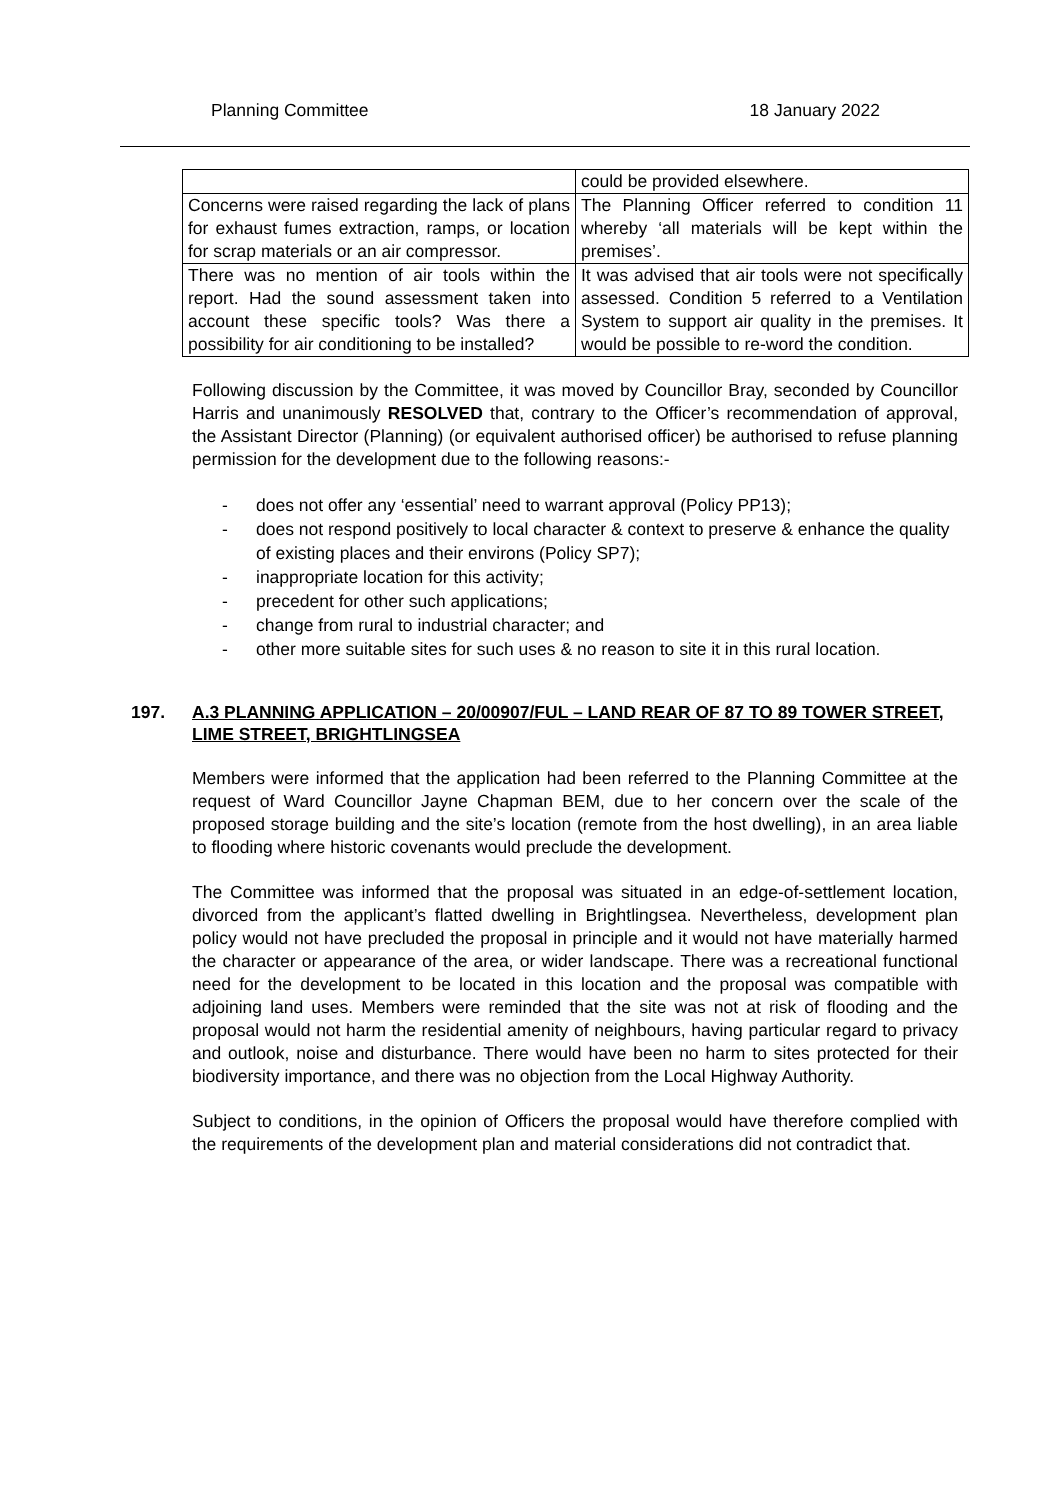Planning Committee 18 January 2022
| | could be provided elsewhere. |
| Concerns were raised regarding the lack of plans for exhaust fumes extraction, ramps, or location for scrap materials or an air compressor. | The Planning Officer referred to condition 11 whereby ‘all materials will be kept within the premises’. |
| There was no mention of air tools within the report. Had the sound assessment taken into account these specific tools? Was there a possibility for air conditioning to be installed? | It was advised that air tools were not specifically assessed. Condition 5 referred to a Ventilation System to support air quality in the premises. It would be possible to re-word the condition. |
Following discussion by the Committee, it was moved by Councillor Bray, seconded by Councillor Harris and unanimously RESOLVED that, contrary to the Officer’s recommendation of approval, the Assistant Director (Planning) (or equivalent authorised officer) be authorised to refuse planning permission for the development due to the following reasons:-
- does not offer any ‘essential’ need to warrant approval (Policy PP13);
- does not respond positively to local character & context to preserve & enhance the quality of existing places and their environs (Policy SP7);
- inappropriate location for this activity;
- precedent for other such applications;
- change from rural to industrial character; and
- other more suitable sites for such uses & no reason to site it in this rural location.
197. A.3 PLANNING APPLICATION – 20/00907/FUL – LAND REAR OF 87 TO 89 TOWER STREET, LIME STREET, BRIGHTLINGSEA
Members were informed that the application had been referred to the Planning Committee at the request of Ward Councillor Jayne Chapman BEM, due to her concern over the scale of the proposed storage building and the site’s location (remote from the host dwelling), in an area liable to flooding where historic covenants would preclude the development.
The Committee was informed that the proposal was situated in an edge-of-settlement location, divorced from the applicant’s flatted dwelling in Brightlingsea. Nevertheless, development plan policy would not have precluded the proposal in principle and it would not have materially harmed the character or appearance of the area, or wider landscape. There was a recreational functional need for the development to be located in this location and the proposal was compatible with adjoining land uses. Members were reminded that the site was not at risk of flooding and the proposal would not harm the residential amenity of neighbours, having particular regard to privacy and outlook, noise and disturbance. There would have been no harm to sites protected for their biodiversity importance, and there was no objection from the Local Highway Authority.
Subject to conditions, in the opinion of Officers the proposal would have therefore complied with the requirements of the development plan and material considerations did not contradict that.